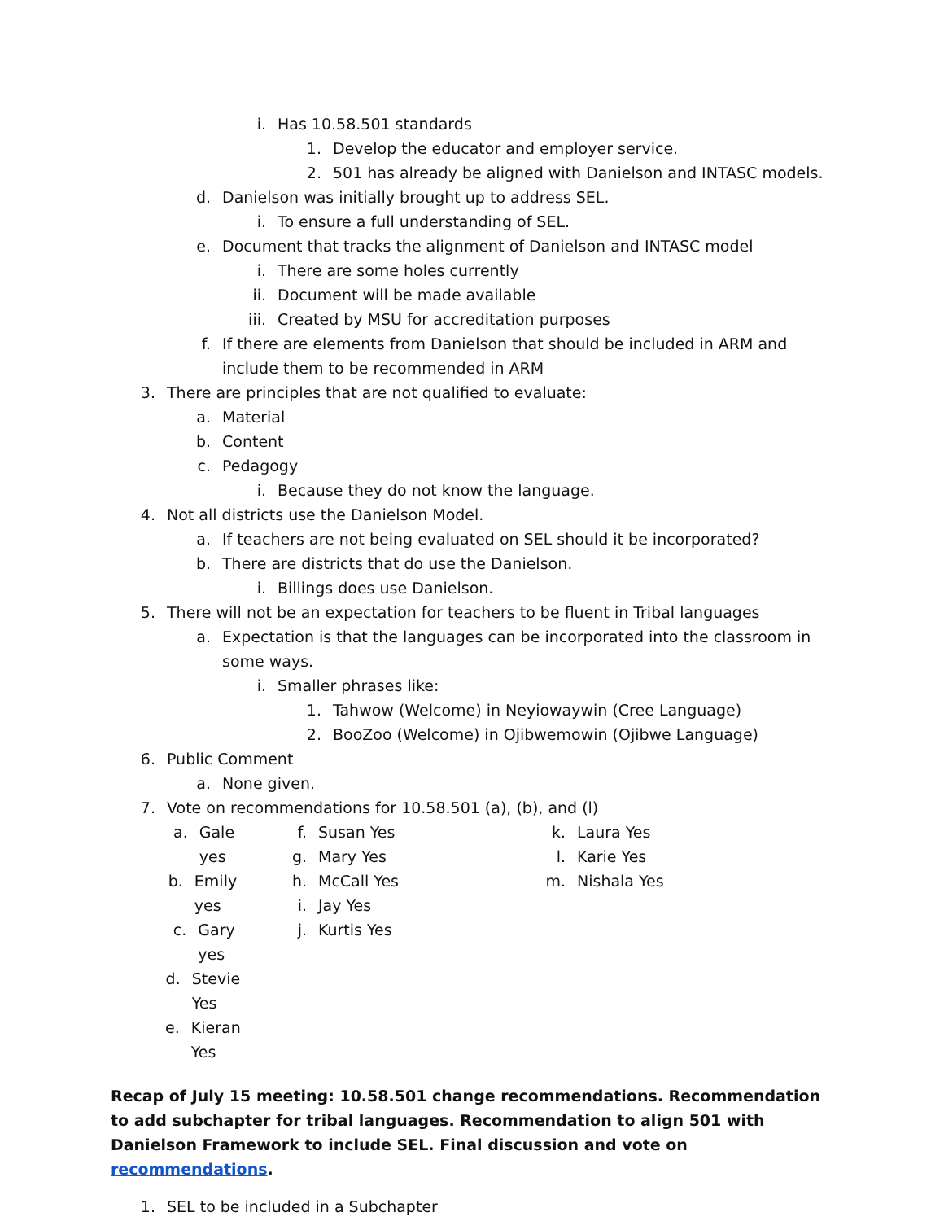i. Has 10.58.501 standards
1. Develop the educator and employer service.
2. 501 has already be aligned with Danielson and INTASC models.
d. Danielson was initially brought up to address SEL.
i. To ensure a full understanding of SEL.
e. Document that tracks the alignment of Danielson and INTASC model
i. There are some holes currently
ii. Document will be made available
iii. Created by MSU for accreditation purposes
f. If there are elements from Danielson that should be included in ARM and include them to be recommended in ARM
3. There are principles that are not qualified to evaluate:
a. Material
b. Content
c. Pedagogy
i. Because they do not know the language.
4. Not all districts use the Danielson Model.
a. If teachers are not being evaluated on SEL should it be incorporated?
b. There are districts that do use the Danielson.
i. Billings does use Danielson.
5. There will not be an expectation for teachers to be fluent in Tribal languages
a. Expectation is that the languages can be incorporated into the classroom in some ways.
i. Smaller phrases like:
1. Tahwow (Welcome) in Neyiowaywin (Cree Language)
2. BooZoo (Welcome) in Ojibwemowin (Ojibwe Language)
6. Public Comment
a. None given.
7. Vote on recommendations for 10.58.501 (a), (b), and (l)
a. Gale yes
b. Emily yes
c. Gary yes
d. Stevie Yes
e. Kieran Yes
f. Susan Yes
g. Mary Yes
h. McCall Yes
i. Jay Yes
j. Kurtis Yes
k. Laura Yes
l. Karie Yes
m. Nishala Yes
Recap of July 15 meeting: 10.58.501 change recommendations. Recommendation to add subchapter for tribal languages. Recommendation to align 501 with Danielson Framework to include SEL. Final discussion and vote on recommendations.
1. SEL to be included in a Subchapter